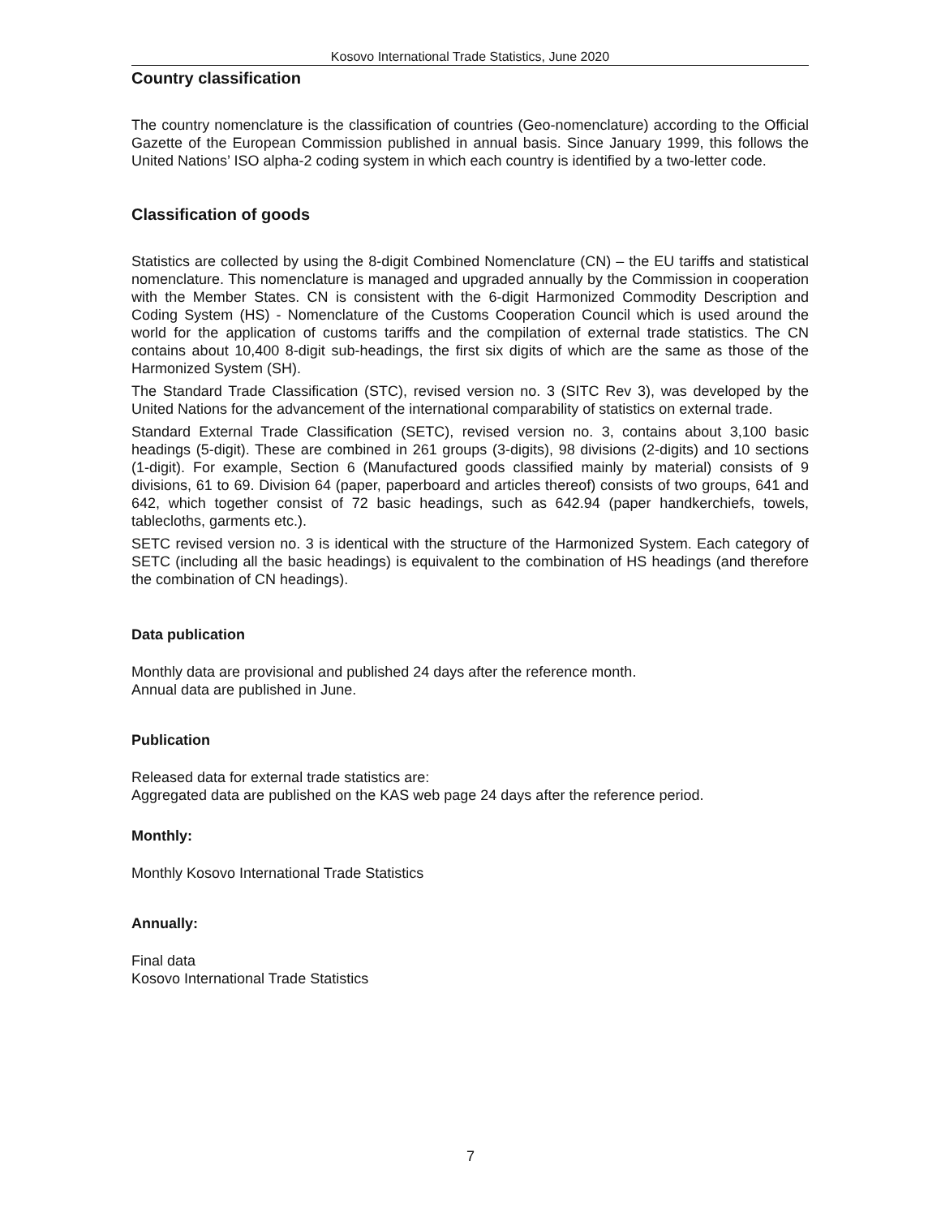Kosovo International Trade Statistics, June 2020
Country classification
The country nomenclature is the classification of countries (Geo-nomenclature) according to the Official Gazette of the European Commission published in annual basis. Since January 1999, this follows the United Nations’ ISO alpha-2 coding system in which each country is identified by a two-letter code.
Classification of goods
Statistics are collected by using the 8-digit Combined Nomenclature (CN) – the EU tariffs and statistical nomenclature. This nomenclature is managed and upgraded annually by the Commission in cooperation with the Member States. CN is consistent with the 6-digit Harmonized Commodity Description and Coding System (HS) - Nomenclature of the Customs Cooperation Council which is used around the world for the application of customs tariffs and the compilation of external trade statistics. The CN contains about 10,400 8-digit sub-headings, the first six digits of which are the same as those of the Harmonized System (SH).
The Standard Trade Classification (STC), revised version no. 3 (SITC Rev 3), was developed by the United Nations for the advancement of the international comparability of statistics on external trade.
Standard External Trade Classification (SETC), revised version no. 3, contains about 3,100 basic headings (5-digit). These are combined in 261 groups (3-digits), 98 divisions (2-digits) and 10 sections (1-digit). For example, Section 6 (Manufactured goods classified mainly by material) consists of 9 divisions, 61 to 69. Division 64 (paper, paperboard and articles thereof) consists of two groups, 641 and 642, which together consist of 72 basic headings, such as 642.94 (paper handkerchiefs, towels, tablecloths, garments etc.).
SETC revised version no. 3 is identical with the structure of the Harmonized System. Each category of SETC (including all the basic headings) is equivalent to the combination of HS headings (and therefore the combination of CN headings).
Data publication
Monthly data are provisional and published 24 days after the reference month.
Annual data are published in June.
Publication
Released data for external trade statistics are:
Aggregated data are published on the KAS web page 24 days after the reference period.
Monthly:
Monthly Kosovo International Trade Statistics
Annually:
Final data
Kosovo International Trade Statistics
7